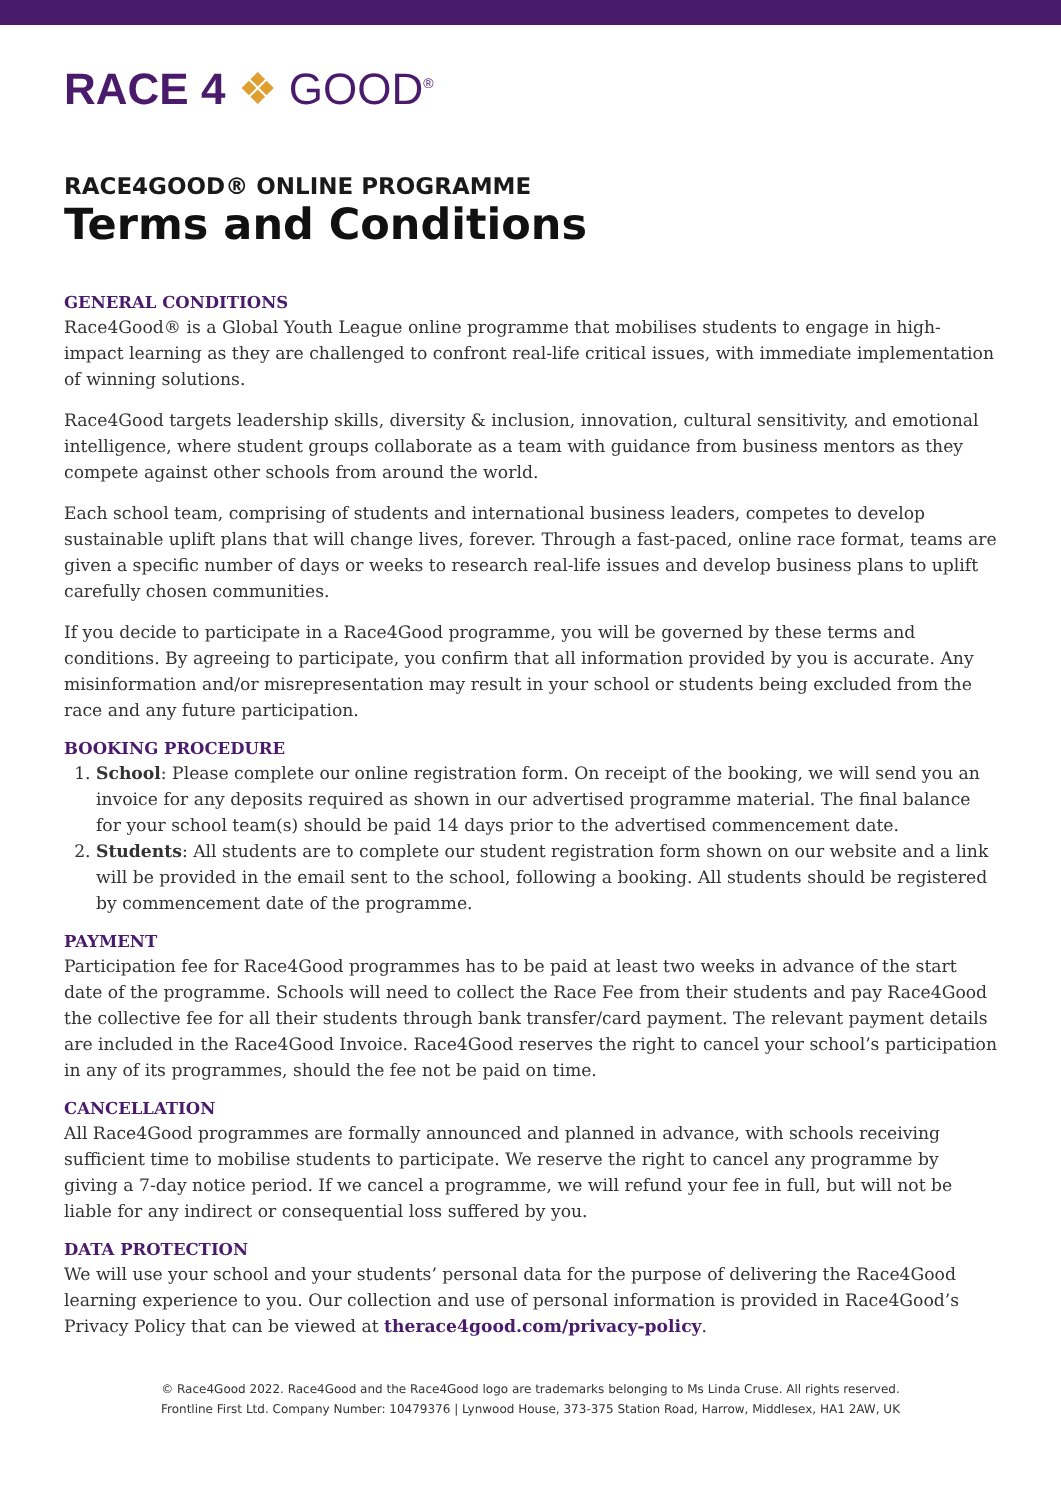RACE 4 ❖ GOOD<sup>®</sup>
RACE4GOOD® ONLINE PROGRAMME
Terms and Conditions
GENERAL CONDITIONS
Race4Good® is a Global Youth League online programme that mobilises students to engage in high-impact learning as they are challenged to confront real-life critical issues, with immediate implementation of winning solutions.
Race4Good targets leadership skills, diversity & inclusion, innovation, cultural sensitivity, and emotional intelligence, where student groups collaborate as a team with guidance from business mentors as they compete against other schools from around the world.
Each school team, comprising of students and international business leaders, competes to develop sustainable uplift plans that will change lives, forever. Through a fast-paced, online race format, teams are given a specific number of days or weeks to research real-life issues and develop business plans to uplift carefully chosen communities.
If you decide to participate in a Race4Good programme, you will be governed by these terms and conditions. By agreeing to participate, you confirm that all information provided by you is accurate. Any misinformation and/or misrepresentation may result in your school or students being excluded from the race and any future participation.
BOOKING PROCEDURE
1. School: Please complete our online registration form. On receipt of the booking, we will send you an invoice for any deposits required as shown in our advertised programme material. The final balance for your school team(s) should be paid 14 days prior to the advertised commencement date.
2. Students: All students are to complete our student registration form shown on our website and a link will be provided in the email sent to the school, following a booking. All students should be registered by commencement date of the programme.
PAYMENT
Participation fee for Race4Good programmes has to be paid at least two weeks in advance of the start date of the programme. Schools will need to collect the Race Fee from their students and pay Race4Good the collective fee for all their students through bank transfer/card payment. The relevant payment details are included in the Race4Good Invoice. Race4Good reserves the right to cancel your school’s participation in any of its programmes, should the fee not be paid on time.
CANCELLATION
All Race4Good programmes are formally announced and planned in advance, with schools receiving sufficient time to mobilise students to participate. We reserve the right to cancel any programme by giving a 7-day notice period. If we cancel a programme, we will refund your fee in full, but will not be liable for any indirect or consequential loss suffered by you.
DATA PROTECTION
We will use your school and your students’ personal data for the purpose of delivering the Race4Good learning experience to you. Our collection and use of personal information is provided in Race4Good’s Privacy Policy that can be viewed at therace4good.com/privacy-policy.
© Race4Good 2022. Race4Good and the Race4Good logo are trademarks belonging to Ms Linda Cruse. All rights reserved.
Frontline First Ltd. Company Number: 10479376 | Lynwood House, 373-375 Station Road, Harrow, Middlesex, HA1 2AW, UK